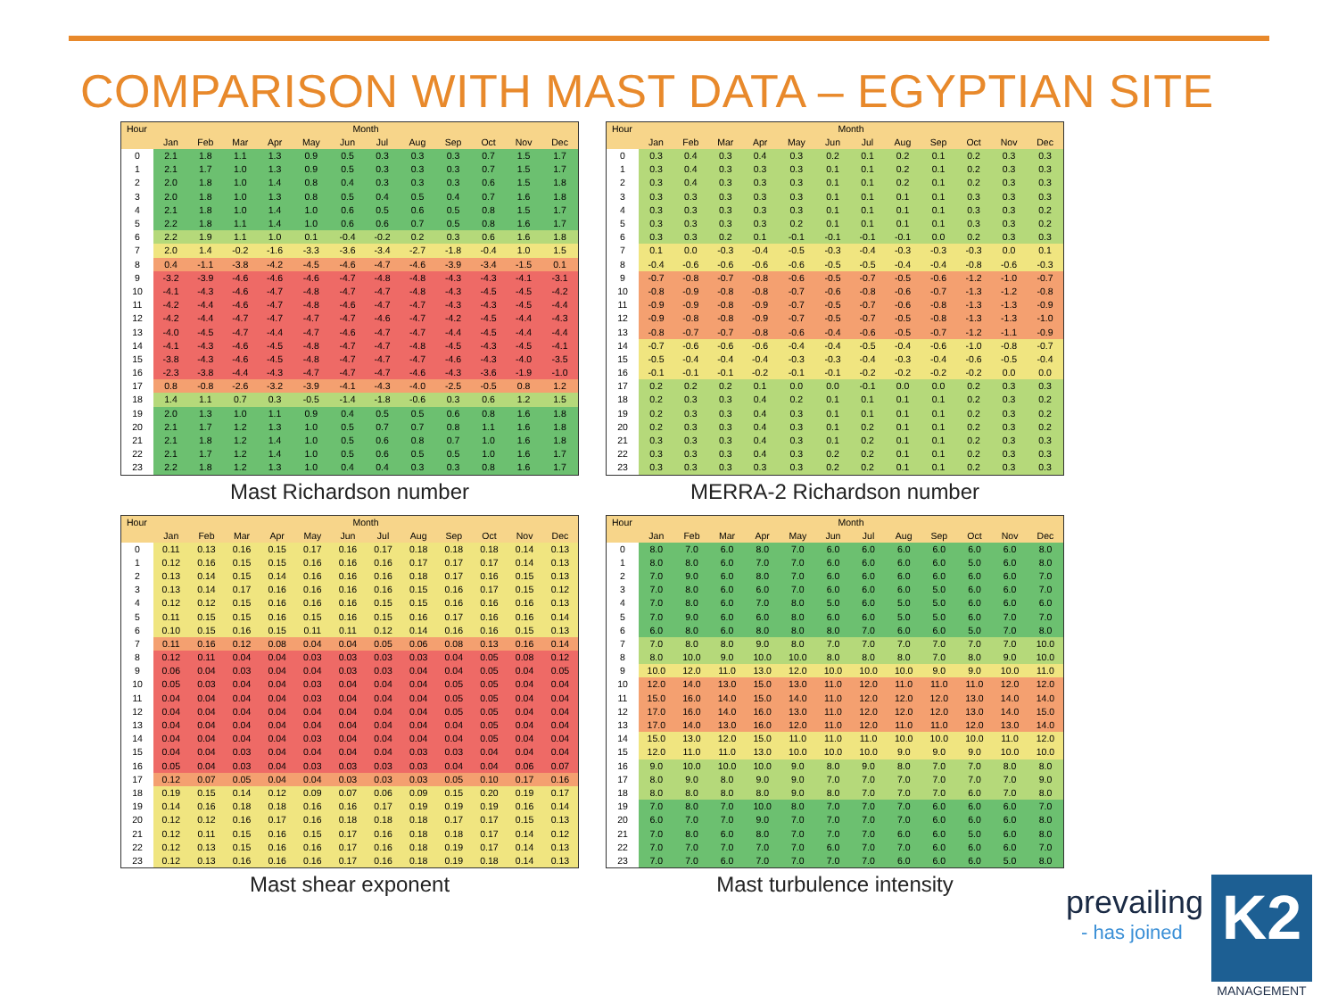COMPARISON WITH MAST DATA – EGYPTIAN SITE
| Hour | Month | | | | | | | | | | | |
| --- | --- | --- | --- | --- | --- | --- | --- | --- | --- | --- | --- | --- |
| | Jan | Feb | Mar | Apr | May | Jun | Jul | Aug | Sep | Oct | Nov | Dec |
| 0 | 2.1 | 1.8 | 1.1 | 1.3 | 0.9 | 0.5 | 0.3 | 0.3 | 0.3 | 0.7 | 1.5 | 1.7 |
| 1 | 2.1 | 1.7 | 1.0 | 1.3 | 0.9 | 0.5 | 0.3 | 0.3 | 0.3 | 0.7 | 1.5 | 1.7 |
| 2 | 2.0 | 1.8 | 1.0 | 1.4 | 0.8 | 0.4 | 0.3 | 0.3 | 0.3 | 0.6 | 1.5 | 1.8 |
| 3 | 2.0 | 1.8 | 1.0 | 1.3 | 0.8 | 0.5 | 0.4 | 0.5 | 0.4 | 0.7 | 1.6 | 1.8 |
| 4 | 2.1 | 1.8 | 1.0 | 1.4 | 1.0 | 0.6 | 0.5 | 0.6 | 0.5 | 0.8 | 1.5 | 1.7 |
| 5 | 2.2 | 1.8 | 1.1 | 1.4 | 1.0 | 0.6 | 0.6 | 0.7 | 0.5 | 0.8 | 1.6 | 1.7 |
| 6 | 2.2 | 1.9 | 1.1 | 1.0 | 0.1 | -0.4 | -0.2 | 0.2 | 0.3 | 0.6 | 1.6 | 1.8 |
| 7 | 2.0 | 1.4 | -0.2 | -1.6 | -3.3 | -3.6 | -3.4 | -2.7 | -1.8 | -0.4 | 1.0 | 1.5 |
| 8 | 0.4 | -1.1 | -3.8 | -4.2 | -4.5 | -4.6 | -4.7 | -4.6 | -3.9 | -3.4 | -1.5 | 0.1 |
| 9 | -3.2 | -3.9 | -4.6 | -4.6 | -4.6 | -4.7 | -4.8 | -4.8 | -4.3 | -4.3 | -4.1 | -3.1 |
| 10 | -4.1 | -4.3 | -4.6 | -4.7 | -4.8 | -4.7 | -4.7 | -4.8 | -4.3 | -4.5 | -4.5 | -4.2 |
| 11 | -4.2 | -4.4 | -4.6 | -4.7 | -4.8 | -4.6 | -4.7 | -4.7 | -4.3 | -4.3 | -4.5 | -4.4 |
| 12 | -4.2 | -4.4 | -4.7 | -4.7 | -4.7 | -4.7 | -4.6 | -4.7 | -4.2 | -4.5 | -4.4 | -4.3 |
| 13 | -4.0 | -4.5 | -4.7 | -4.4 | -4.7 | -4.6 | -4.7 | -4.7 | -4.4 | -4.5 | -4.4 | -4.4 |
| 14 | -4.1 | -4.3 | -4.6 | -4.5 | -4.8 | -4.7 | -4.7 | -4.8 | -4.5 | -4.3 | -4.5 | -4.1 |
| 15 | -3.8 | -4.3 | -4.6 | -4.5 | -4.8 | -4.7 | -4.7 | -4.7 | -4.6 | -4.3 | -4.0 | -3.5 |
| 16 | -2.3 | -3.8 | -4.4 | -4.3 | -4.7 | -4.7 | -4.7 | -4.6 | -4.3 | -3.6 | -1.9 | -1.0 |
| 17 | 0.8 | -0.8 | -2.6 | -3.2 | -3.9 | -4.1 | -4.3 | -4.0 | -2.5 | -0.5 | 0.8 | 1.2 |
| 18 | 1.4 | 1.1 | 0.7 | 0.3 | -0.5 | -1.4 | -1.8 | -0.6 | 0.3 | 0.6 | 1.2 | 1.5 |
| 19 | 2.0 | 1.3 | 1.0 | 1.1 | 0.9 | 0.4 | 0.5 | 0.5 | 0.6 | 0.8 | 1.6 | 1.8 |
| 20 | 2.1 | 1.7 | 1.2 | 1.3 | 1.0 | 0.5 | 0.7 | 0.7 | 0.8 | 1.1 | 1.6 | 1.8 |
| 21 | 2.1 | 1.8 | 1.2 | 1.4 | 1.0 | 0.5 | 0.6 | 0.8 | 0.7 | 1.0 | 1.6 | 1.8 |
| 22 | 2.1 | 1.7 | 1.2 | 1.4 | 1.0 | 0.5 | 0.6 | 0.5 | 0.5 | 1.0 | 1.6 | 1.7 |
| 23 | 2.2 | 1.8 | 1.2 | 1.3 | 1.0 | 0.4 | 0.4 | 0.3 | 0.3 | 0.8 | 1.6 | 1.7 |
Mast Richardson number
| Hour | Month | | | | | | | | | | | |
| --- | --- | --- | --- | --- | --- | --- | --- | --- | --- | --- | --- | --- |
| | Jan | Feb | Mar | Apr | May | Jun | Jul | Aug | Sep | Oct | Nov | Dec |
| 0 | 0.3 | 0.4 | 0.3 | 0.4 | 0.3 | 0.2 | 0.1 | 0.2 | 0.1 | 0.2 | 0.3 | 0.3 |
| 1 | 0.3 | 0.4 | 0.3 | 0.3 | 0.3 | 0.1 | 0.1 | 0.2 | 0.1 | 0.2 | 0.3 | 0.3 |
| 2 | 0.3 | 0.4 | 0.3 | 0.3 | 0.3 | 0.1 | 0.1 | 0.2 | 0.1 | 0.2 | 0.3 | 0.3 |
| 3 | 0.3 | 0.3 | 0.3 | 0.3 | 0.3 | 0.1 | 0.1 | 0.1 | 0.1 | 0.3 | 0.3 | 0.3 |
| 4 | 0.3 | 0.3 | 0.3 | 0.3 | 0.3 | 0.1 | 0.1 | 0.1 | 0.1 | 0.3 | 0.3 | 0.2 |
| 5 | 0.3 | 0.3 | 0.3 | 0.3 | 0.2 | 0.1 | 0.1 | 0.1 | 0.1 | 0.3 | 0.3 | 0.2 |
| 6 | 0.3 | 0.3 | 0.2 | 0.1 | -0.1 | -0.1 | -0.1 | -0.1 | 0.0 | 0.2 | 0.3 | 0.3 |
| 7 | 0.1 | 0.0 | -0.3 | -0.4 | -0.5 | -0.3 | -0.4 | -0.3 | -0.3 | -0.3 | 0.0 | 0.1 |
| 8 | -0.4 | -0.6 | -0.6 | -0.6 | -0.6 | -0.5 | -0.5 | -0.4 | -0.4 | -0.8 | -0.6 | -0.3 |
| 9 | -0.7 | -0.8 | -0.7 | -0.8 | -0.6 | -0.5 | -0.7 | -0.5 | -0.6 | -1.2 | -1.0 | -0.7 |
| 10 | -0.8 | -0.9 | -0.8 | -0.8 | -0.7 | -0.6 | -0.8 | -0.6 | -0.7 | -1.3 | -1.2 | -0.8 |
| 11 | -0.9 | -0.9 | -0.8 | -0.9 | -0.7 | -0.5 | -0.7 | -0.6 | -0.8 | -1.3 | -1.3 | -0.9 |
| 12 | -0.9 | -0.8 | -0.8 | -0.9 | -0.7 | -0.5 | -0.7 | -0.5 | -0.8 | -1.3 | -1.3 | -1.0 |
| 13 | -0.8 | -0.7 | -0.7 | -0.8 | -0.6 | -0.4 | -0.6 | -0.5 | -0.7 | -1.2 | -1.1 | -0.9 |
| 14 | -0.7 | -0.6 | -0.6 | -0.6 | -0.4 | -0.4 | -0.5 | -0.4 | -0.6 | -1.0 | -0.8 | -0.7 |
| 15 | -0.5 | -0.4 | -0.4 | -0.4 | -0.3 | -0.3 | -0.4 | -0.3 | -0.4 | -0.6 | -0.5 | -0.4 |
| 16 | -0.1 | -0.1 | -0.1 | -0.2 | -0.1 | -0.1 | -0.2 | -0.2 | -0.2 | -0.2 | 0.0 | 0.0 |
| 17 | 0.2 | 0.2 | 0.2 | 0.1 | 0.0 | 0.0 | -0.1 | 0.0 | 0.0 | 0.2 | 0.3 | 0.3 |
| 18 | 0.2 | 0.3 | 0.3 | 0.4 | 0.2 | 0.1 | 0.1 | 0.1 | 0.1 | 0.2 | 0.3 | 0.2 |
| 19 | 0.2 | 0.3 | 0.3 | 0.4 | 0.3 | 0.1 | 0.1 | 0.1 | 0.1 | 0.2 | 0.3 | 0.2 |
| 20 | 0.2 | 0.3 | 0.3 | 0.4 | 0.3 | 0.1 | 0.2 | 0.1 | 0.1 | 0.2 | 0.3 | 0.2 |
| 21 | 0.3 | 0.3 | 0.3 | 0.4 | 0.3 | 0.1 | 0.2 | 0.1 | 0.1 | 0.2 | 0.3 | 0.3 |
| 22 | 0.3 | 0.3 | 0.3 | 0.4 | 0.3 | 0.2 | 0.2 | 0.1 | 0.1 | 0.2 | 0.3 | 0.3 |
| 23 | 0.3 | 0.3 | 0.3 | 0.3 | 0.3 | 0.2 | 0.2 | 0.1 | 0.1 | 0.2 | 0.3 | 0.3 |
MERRA-2 Richardson number
| Hour | Month | | | | | | | | | | | |
| --- | --- | --- | --- | --- | --- | --- | --- | --- | --- | --- | --- | --- |
| | Jan | Feb | Mar | Apr | May | Jun | Jul | Aug | Sep | Oct | Nov | Dec |
| 0 | 0.11 | 0.13 | 0.16 | 0.15 | 0.17 | 0.16 | 0.17 | 0.18 | 0.18 | 0.18 | 0.14 | 0.13 |
| 1 | 0.12 | 0.16 | 0.15 | 0.15 | 0.16 | 0.16 | 0.16 | 0.17 | 0.17 | 0.17 | 0.14 | 0.13 |
| 2 | 0.13 | 0.14 | 0.15 | 0.14 | 0.16 | 0.16 | 0.16 | 0.18 | 0.17 | 0.16 | 0.15 | 0.13 |
| 3 | 0.13 | 0.14 | 0.17 | 0.16 | 0.16 | 0.16 | 0.16 | 0.15 | 0.16 | 0.17 | 0.15 | 0.12 |
| 4 | 0.12 | 0.12 | 0.15 | 0.16 | 0.16 | 0.16 | 0.15 | 0.15 | 0.16 | 0.16 | 0.16 | 0.13 |
| 5 | 0.11 | 0.15 | 0.15 | 0.16 | 0.15 | 0.16 | 0.15 | 0.16 | 0.17 | 0.16 | 0.16 | 0.14 |
| 6 | 0.10 | 0.15 | 0.16 | 0.15 | 0.11 | 0.11 | 0.12 | 0.14 | 0.16 | 0.16 | 0.15 | 0.13 |
| 7 | 0.11 | 0.16 | 0.12 | 0.08 | 0.04 | 0.04 | 0.05 | 0.06 | 0.08 | 0.13 | 0.16 | 0.14 |
| 8 | 0.12 | 0.11 | 0.04 | 0.04 | 0.03 | 0.03 | 0.03 | 0.03 | 0.04 | 0.05 | 0.08 | 0.12 |
| 9 | 0.06 | 0.04 | 0.03 | 0.04 | 0.04 | 0.03 | 0.03 | 0.04 | 0.04 | 0.05 | 0.04 | 0.05 |
| 10 | 0.05 | 0.03 | 0.04 | 0.04 | 0.03 | 0.04 | 0.04 | 0.04 | 0.05 | 0.05 | 0.04 | 0.04 |
| 11 | 0.04 | 0.04 | 0.04 | 0.04 | 0.03 | 0.04 | 0.04 | 0.04 | 0.05 | 0.05 | 0.04 | 0.04 |
| 12 | 0.04 | 0.04 | 0.04 | 0.04 | 0.04 | 0.04 | 0.04 | 0.04 | 0.05 | 0.05 | 0.04 | 0.04 |
| 13 | 0.04 | 0.04 | 0.04 | 0.04 | 0.04 | 0.04 | 0.04 | 0.04 | 0.04 | 0.05 | 0.04 | 0.04 |
| 14 | 0.04 | 0.04 | 0.04 | 0.04 | 0.03 | 0.04 | 0.04 | 0.04 | 0.04 | 0.05 | 0.04 | 0.04 |
| 15 | 0.04 | 0.04 | 0.03 | 0.04 | 0.04 | 0.04 | 0.04 | 0.03 | 0.03 | 0.04 | 0.04 | 0.04 |
| 16 | 0.05 | 0.04 | 0.03 | 0.04 | 0.03 | 0.03 | 0.03 | 0.03 | 0.04 | 0.04 | 0.06 | 0.07 |
| 17 | 0.12 | 0.07 | 0.05 | 0.04 | 0.04 | 0.03 | 0.03 | 0.03 | 0.05 | 0.10 | 0.17 | 0.16 |
| 18 | 0.19 | 0.15 | 0.14 | 0.12 | 0.09 | 0.07 | 0.06 | 0.09 | 0.15 | 0.20 | 0.19 | 0.17 |
| 19 | 0.14 | 0.16 | 0.18 | 0.18 | 0.16 | 0.16 | 0.17 | 0.19 | 0.19 | 0.19 | 0.16 | 0.14 |
| 20 | 0.12 | 0.12 | 0.16 | 0.17 | 0.16 | 0.18 | 0.18 | 0.18 | 0.17 | 0.17 | 0.15 | 0.13 |
| 21 | 0.12 | 0.11 | 0.15 | 0.16 | 0.15 | 0.17 | 0.16 | 0.18 | 0.18 | 0.17 | 0.14 | 0.12 |
| 22 | 0.12 | 0.13 | 0.15 | 0.16 | 0.16 | 0.17 | 0.16 | 0.18 | 0.19 | 0.17 | 0.14 | 0.13 |
| 23 | 0.12 | 0.13 | 0.16 | 0.16 | 0.16 | 0.17 | 0.16 | 0.18 | 0.19 | 0.18 | 0.14 | 0.13 |
Mast shear exponent
| Hour | Month | | | | | | | | | | | |
| --- | --- | --- | --- | --- | --- | --- | --- | --- | --- | --- | --- | --- |
| | Jan | Feb | Mar | Apr | May | Jun | Jul | Aug | Sep | Oct | Nov | Dec |
| 0 | 8.0 | 7.0 | 6.0 | 8.0 | 7.0 | 6.0 | 6.0 | 6.0 | 6.0 | 6.0 | 6.0 | 8.0 |
| 1 | 8.0 | 8.0 | 6.0 | 7.0 | 7.0 | 6.0 | 6.0 | 6.0 | 6.0 | 5.0 | 6.0 | 8.0 |
| 2 | 7.0 | 9.0 | 6.0 | 8.0 | 7.0 | 6.0 | 6.0 | 6.0 | 6.0 | 6.0 | 6.0 | 7.0 |
| 3 | 7.0 | 8.0 | 6.0 | 6.0 | 7.0 | 6.0 | 6.0 | 6.0 | 5.0 | 6.0 | 6.0 | 7.0 |
| 4 | 7.0 | 8.0 | 6.0 | 7.0 | 8.0 | 5.0 | 6.0 | 5.0 | 5.0 | 6.0 | 6.0 | 6.0 |
| 5 | 7.0 | 9.0 | 6.0 | 6.0 | 8.0 | 6.0 | 6.0 | 5.0 | 5.0 | 6.0 | 7.0 | 7.0 |
| 6 | 6.0 | 8.0 | 6.0 | 8.0 | 8.0 | 8.0 | 7.0 | 6.0 | 6.0 | 5.0 | 7.0 | 8.0 |
| 7 | 7.0 | 8.0 | 8.0 | 9.0 | 8.0 | 7.0 | 7.0 | 7.0 | 7.0 | 7.0 | 7.0 | 10.0 |
| 8 | 8.0 | 10.0 | 9.0 | 10.0 | 10.0 | 8.0 | 8.0 | 8.0 | 7.0 | 8.0 | 9.0 | 10.0 |
| 9 | 10.0 | 12.0 | 11.0 | 13.0 | 12.0 | 10.0 | 10.0 | 10.0 | 9.0 | 9.0 | 10.0 | 11.0 |
| 10 | 12.0 | 14.0 | 13.0 | 15.0 | 13.0 | 11.0 | 12.0 | 11.0 | 11.0 | 11.0 | 12.0 | 12.0 |
| 11 | 15.0 | 16.0 | 14.0 | 15.0 | 14.0 | 11.0 | 12.0 | 12.0 | 12.0 | 13.0 | 14.0 | 14.0 |
| 12 | 17.0 | 16.0 | 14.0 | 16.0 | 13.0 | 11.0 | 12.0 | 12.0 | 12.0 | 13.0 | 14.0 | 15.0 |
| 13 | 17.0 | 14.0 | 13.0 | 16.0 | 12.0 | 11.0 | 12.0 | 11.0 | 11.0 | 12.0 | 13.0 | 14.0 |
| 14 | 15.0 | 13.0 | 12.0 | 15.0 | 11.0 | 11.0 | 11.0 | 10.0 | 10.0 | 10.0 | 11.0 | 12.0 |
| 15 | 12.0 | 11.0 | 11.0 | 13.0 | 10.0 | 10.0 | 10.0 | 9.0 | 9.0 | 9.0 | 10.0 | 10.0 |
| 16 | 9.0 | 10.0 | 10.0 | 10.0 | 9.0 | 8.0 | 9.0 | 8.0 | 7.0 | 7.0 | 8.0 | 8.0 |
| 17 | 8.0 | 9.0 | 8.0 | 9.0 | 9.0 | 7.0 | 7.0 | 7.0 | 7.0 | 7.0 | 7.0 | 9.0 |
| 18 | 8.0 | 8.0 | 8.0 | 8.0 | 9.0 | 8.0 | 7.0 | 7.0 | 7.0 | 6.0 | 7.0 | 8.0 |
| 19 | 7.0 | 8.0 | 7.0 | 10.0 | 8.0 | 7.0 | 7.0 | 7.0 | 6.0 | 6.0 | 6.0 | 7.0 |
| 20 | 6.0 | 7.0 | 7.0 | 9.0 | 7.0 | 7.0 | 7.0 | 7.0 | 6.0 | 6.0 | 6.0 | 8.0 |
| 21 | 7.0 | 8.0 | 6.0 | 8.0 | 7.0 | 7.0 | 7.0 | 6.0 | 6.0 | 5.0 | 6.0 | 8.0 |
| 22 | 7.0 | 7.0 | 7.0 | 7.0 | 7.0 | 6.0 | 7.0 | 7.0 | 6.0 | 6.0 | 6.0 | 7.0 |
| 23 | 7.0 | 7.0 | 6.0 | 7.0 | 7.0 | 7.0 | 7.0 | 6.0 | 6.0 | 6.0 | 5.0 | 8.0 |
Mast turbulence intensity
prevailing
- has joined
K2
MANAGEMENT